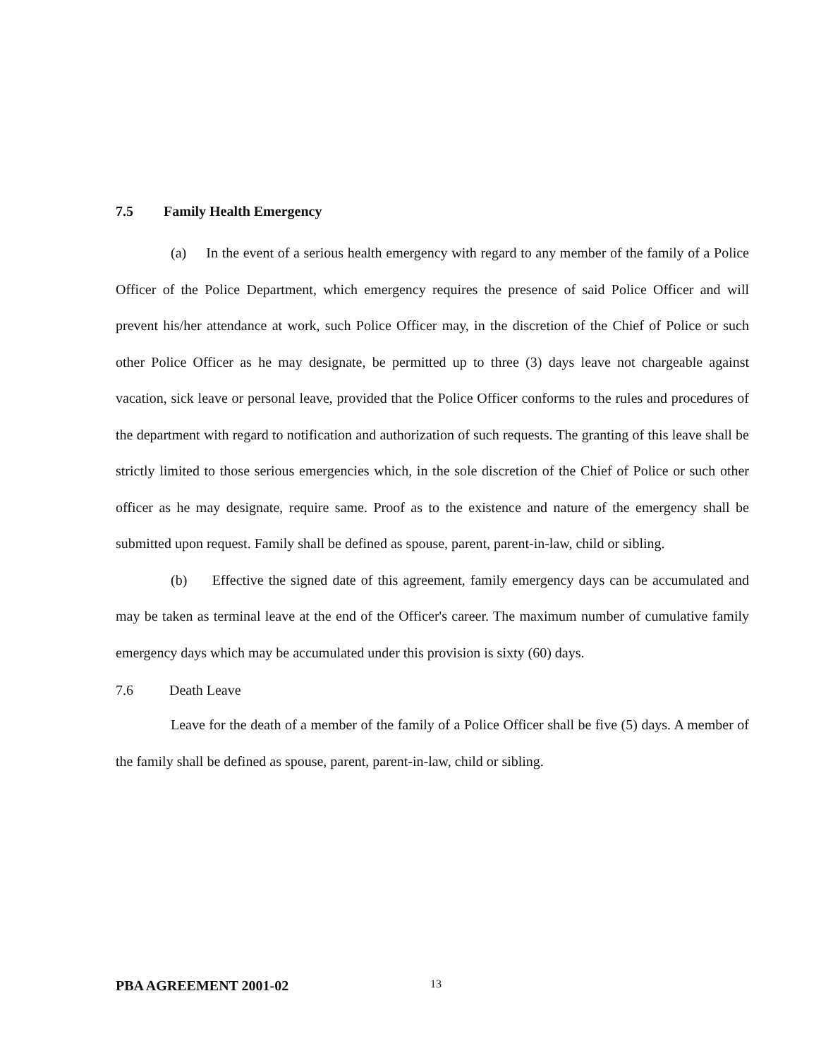7.5 Family Health Emergency
(a) In the event of a serious health emergency with regard to any member of the family of a Police Officer of the Police Department, which emergency requires the presence of said Police Officer and will prevent his/her attendance at work, such Police Officer may, in the discretion of the Chief of Police or such other Police Officer as he may designate, be permitted up to three (3) days leave not chargeable against vacation, sick leave or personal leave, provided that the Police Officer conforms to the rules and procedures of the department with regard to notification and authorization of such requests. The granting of this leave shall be strictly limited to those serious emergencies which, in the sole discretion of the Chief of Police or such other officer as he may designate, require same. Proof as to the existence and nature of the emergency shall be submitted upon request. Family shall be defined as spouse, parent, parent-in-law, child or sibling.
(b) Effective the signed date of this agreement, family emergency days can be accumulated and may be taken as terminal leave at the end of the Officer's career. The maximum number of cumulative family emergency days which may be accumulated under this provision is sixty (60) days.
7.6 Death Leave
Leave for the death of a member of the family of a Police Officer shall be five (5) days. A member of the family shall be defined as spouse, parent, parent-in-law, child or sibling.
PBA AGREEMENT 2001-02 13